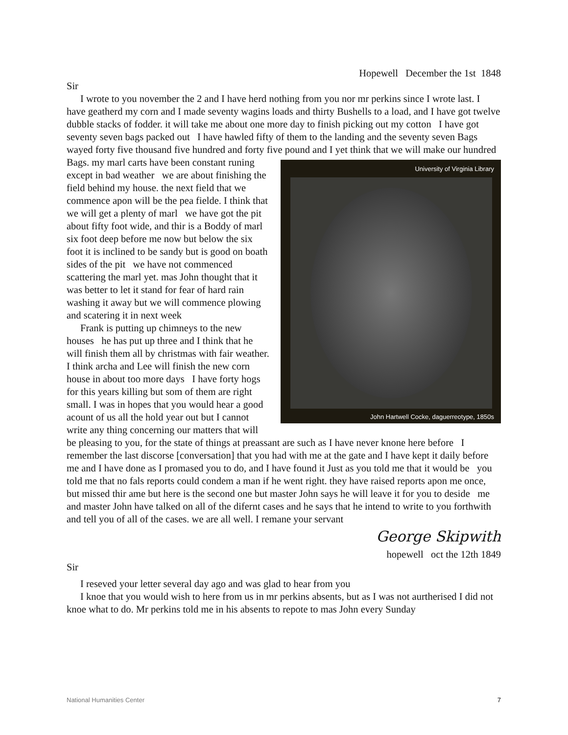Hopewell December the 1st 1848
Sir
I wrote to you november the 2 and I have herd nothing from you nor mr perkins since I wrote last. I have geatherd my corn and I made seventy wagins loads and thirty Bushells to a load, and I have got twelve dubble stacks of fodder. it will take me about one more day to finish picking out my cotton I have got seventy seven bags packed out I have hawled fifty of them to the landing and the seventy seven Bags wayed forty five thousand five hundred and forty five pound and I yet think that we will make our hundred Bags. my marl carts have been constant runing University of Virginia Library John Hartwell Cocke, daguerreotype, 1850s except in bad weather we are about finishing the field behind my house. the next field that we commence apon will be the pea fielde. I think that we will get a plenty of marl we have got the pit about fifty foot wide, and thir is a Boddy of marl six foot deep before me now but below the six foot it is inclined to be sandy but is good on boath sides of the pit we have not commenced scattering the marl yet. mas John thought that it was better to let it stand for fear of hard rain washing it away but we will commence plowing and scatering it in next week
Frank is putting up chimneys to the new houses he has put up three and I think that he will finish them all by christmas with fair weather. I think archa and Lee will finish the new corn house in about too more days I have forty hogs for this years killing but som of them are right small. I was in hopes that you would hear a good acount of us all the hold year out but I cannot write any thing concerning our matters that will be pleasing to you, for the state of things at preassant are such as I have never knone here before I remember the last discorse [conversation] that you had with me at the gate and I have kept it daily before me and I have done as I promased you to do, and I have found it Just as you told me that it would be you told me that no fals reports could condem a man if he went right. they have raised reports apon me once, but missed thir ame but here is the second one but master John says he will leave it for you to deside me and master John have talked on all of the difernt cases and he says that he intend to write to you forthwith and tell you of all of the cases. we are all well. I remane your servant
George Skipwith
hopewell oct the 12th 1849
Sir
I reseved your letter several day ago and was glad to hear from you
I knoe that you would wish to here from us in mr perkins absents, but as I was not aurtherised I did not knoe what to do. Mr perkins told me in his absents to repote to mas John every Sunday
National Humanities Center 7